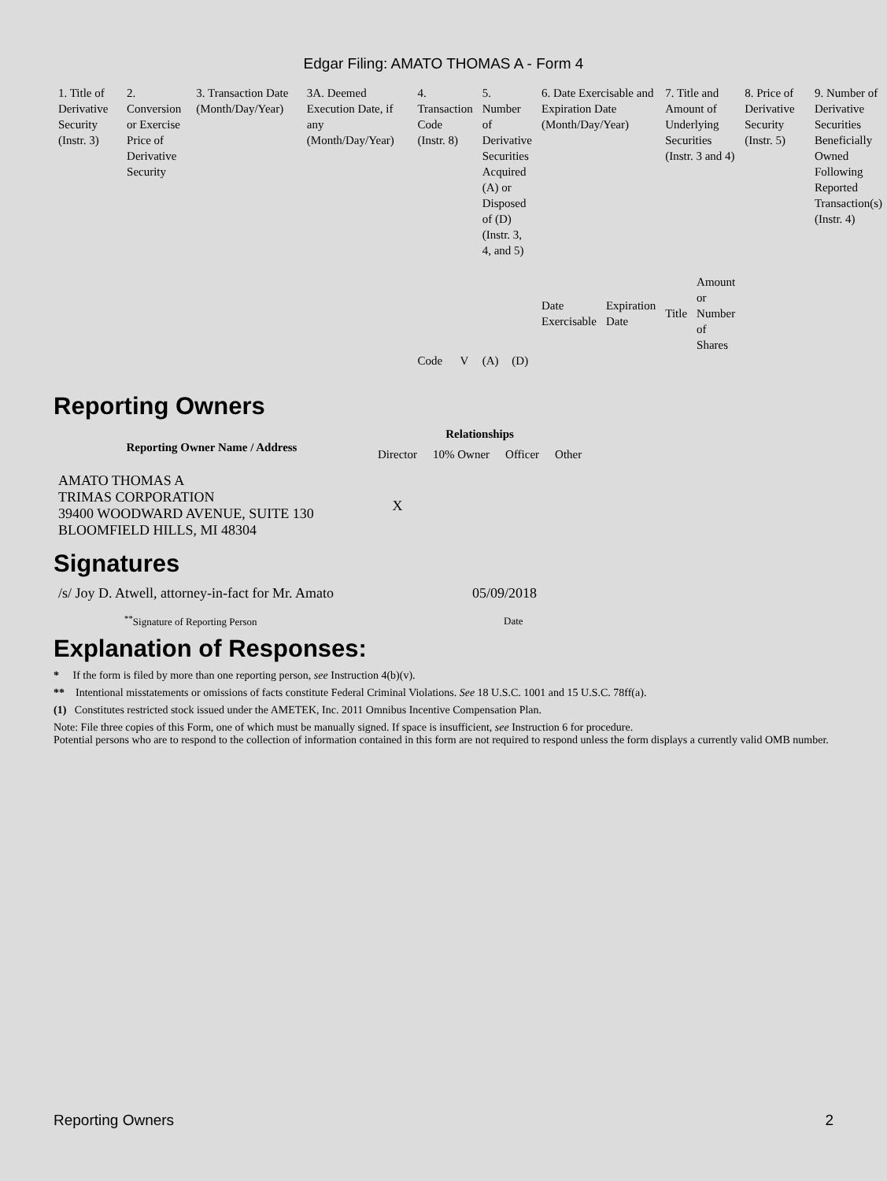Edgar Filing: AMATO THOMAS A - Form 4
| 1. Title of Derivative Security (Instr. 3) | 2. Conversion or Exercise Price of Derivative Security | 3. Transaction Date (Month/Day/Year) | 3A. Deemed Execution Date, if any (Month/Day/Year) | 4. Transaction Code (Instr. 8) | | 5. Number of Derivative Securities Acquired (A) or Disposed of (D) (Instr. 3, 4, and 5) | | 6. Date Exercisable and Expiration Date (Month/Day/Year) | | 7. Title and Amount of Underlying Securities (Instr. 3 and 4) | | 8. Price of Derivative Security (Instr. 5) | 9. Number of Derivative Securities Beneficially Owned Following Reported Transaction(s) (Instr. 4) |
| | | | | | | | | Date Exercisable | Expiration Date | Title | Amount or Number of Shares | | |
| | | | | Code | V | (A) | (D) | | | | | | |
Reporting Owners
| Reporting Owner Name / Address | Relationships | | | |
| --- | --- | --- | --- | --- |
| | Director | 10% Owner | Officer | Other |
| AMATO THOMAS A TRIMAS CORPORATION 39400 WOODWARD AVENUE, SUITE 130 BLOOMFIELD HILLS, MI 48304 | X | | | |
Signatures
| /s/ Joy D. Atwell, attorney-in-fact for Mr. Amato | 05/09/2018 |
| <sup>**</sup> Signature of Reporting Person | Date |
Explanation of Responses:
* If the form is filed by more than one reporting person, see Instruction 4(b)(v).
** Intentional misstatements or omissions of facts constitute Federal Criminal Violations. See 18 U.S.C. 1001 and 15 U.S.C. 78ff(a).
(1) Constitutes restricted stock issued under the AMETEK, Inc. 2011 Omnibus Incentive Compensation Plan.
Note: File three copies of this Form, one of which must be manually signed. If space is insufficient, see Instruction 6 for procedure.
Potential persons who are to respond to the collection of information contained in this form are not required to respond unless the form displays a currently valid OMB number.
Reporting Owners 2